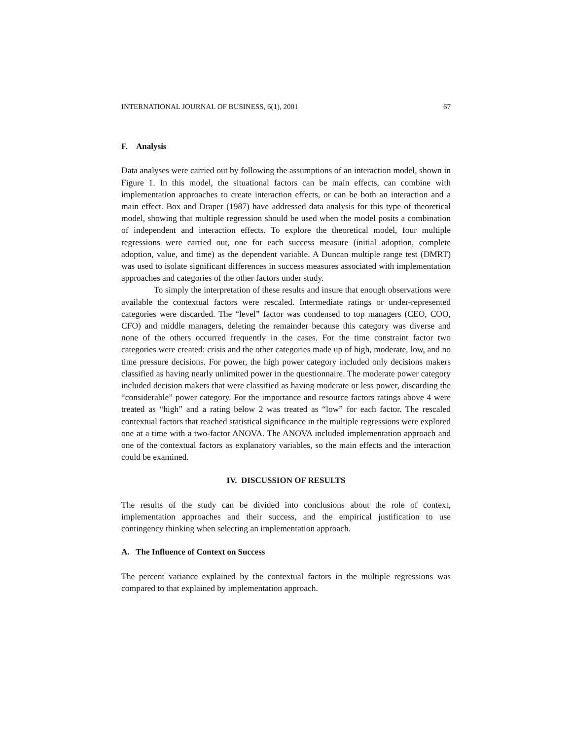INTERNATIONAL JOURNAL OF BUSINESS, 6(1), 2001 67
F. Analysis
Data analyses were carried out by following the assumptions of an interaction model, shown in Figure 1. In this model, the situational factors can be main effects, can combine with implementation approaches to create interaction effects, or can be both an interaction and a main effect. Box and Draper (1987) have addressed data analysis for this type of theoretical model, showing that multiple regression should be used when the model posits a combination of independent and interaction effects. To explore the theoretical model, four multiple regressions were carried out, one for each success measure (initial adoption, complete adoption, value, and time) as the dependent variable. A Duncan multiple range test (DMRT) was used to isolate significant differences in success measures associated with implementation approaches and categories of the other factors under study.
To simply the interpretation of these results and insure that enough observations were available the contextual factors were rescaled. Intermediate ratings or under-represented categories were discarded. The “level” factor was condensed to top managers (CEO, COO, CFO) and middle managers, deleting the remainder because this category was diverse and none of the others occurred frequently in the cases. For the time constraint factor two categories were created: crisis and the other categories made up of high, moderate, low, and no time pressure decisions. For power, the high power category included only decisions makers classified as having nearly unlimited power in the questionnaire. The moderate power category included decision makers that were classified as having moderate or less power, discarding the “considerable” power category. For the importance and resource factors ratings above 4 were treated as “high” and a rating below 2 was treated as “low” for each factor. The rescaled contextual factors that reached statistical significance in the multiple regressions were explored one at a time with a two-factor ANOVA. The ANOVA included implementation approach and one of the contextual factors as explanatory variables, so the main effects and the interaction could be examined.
IV. DISCUSSION OF RESULTS
The results of the study can be divided into conclusions about the role of context, implementation approaches and their success, and the empirical justification to use contingency thinking when selecting an implementation approach.
A. The Influence of Context on Success
The percent variance explained by the contextual factors in the multiple regressions was compared to that explained by implementation approach.